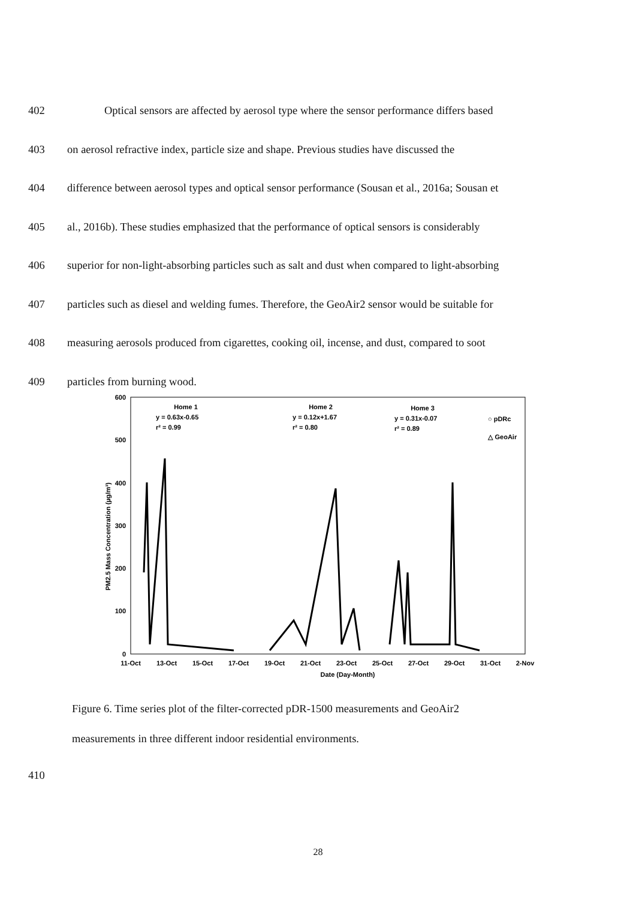402 Optical sensors are affected by aerosol type where the sensor performance differs based
403 on aerosol refractive index, particle size and shape. Previous studies have discussed the
404 difference between aerosol types and optical sensor performance (Sousan et al., 2016a; Sousan et
405 al., 2016b). These studies emphasized that the performance of optical sensors is considerably
406 superior for non-light-absorbing particles such as salt and dust when compared to light-absorbing
407 particles such as diesel and welding fumes. Therefore, the GeoAir2 sensor would be suitable for
408 measuring aerosols produced from cigarettes, cooking oil, incense, and dust, compared to soot
409 particles from burning wood.
600
500
400
300
200
100
0
PM2.5 Mass Concentration (µg/m³)
11-Oct
13-Oct
15-Oct
17-Oct
19-Oct
21-Oct
23-Oct
25-Oct
27-Oct
29-Oct
31-Oct
2-Nov
Date (Day-Month)
Home 1
Home 2
Home 3
y = 0.63x-0.65
r² = 0.99
y = 0.12x+1.67
r² = 0.80
y = 0.31x-0.07
r² = 0.89
○ pDRc
△ GeoAir
Figure 6. Time series plot of the filter-corrected pDR-1500 measurements and GeoAir2
measurements in three different indoor residential environments.
410
28